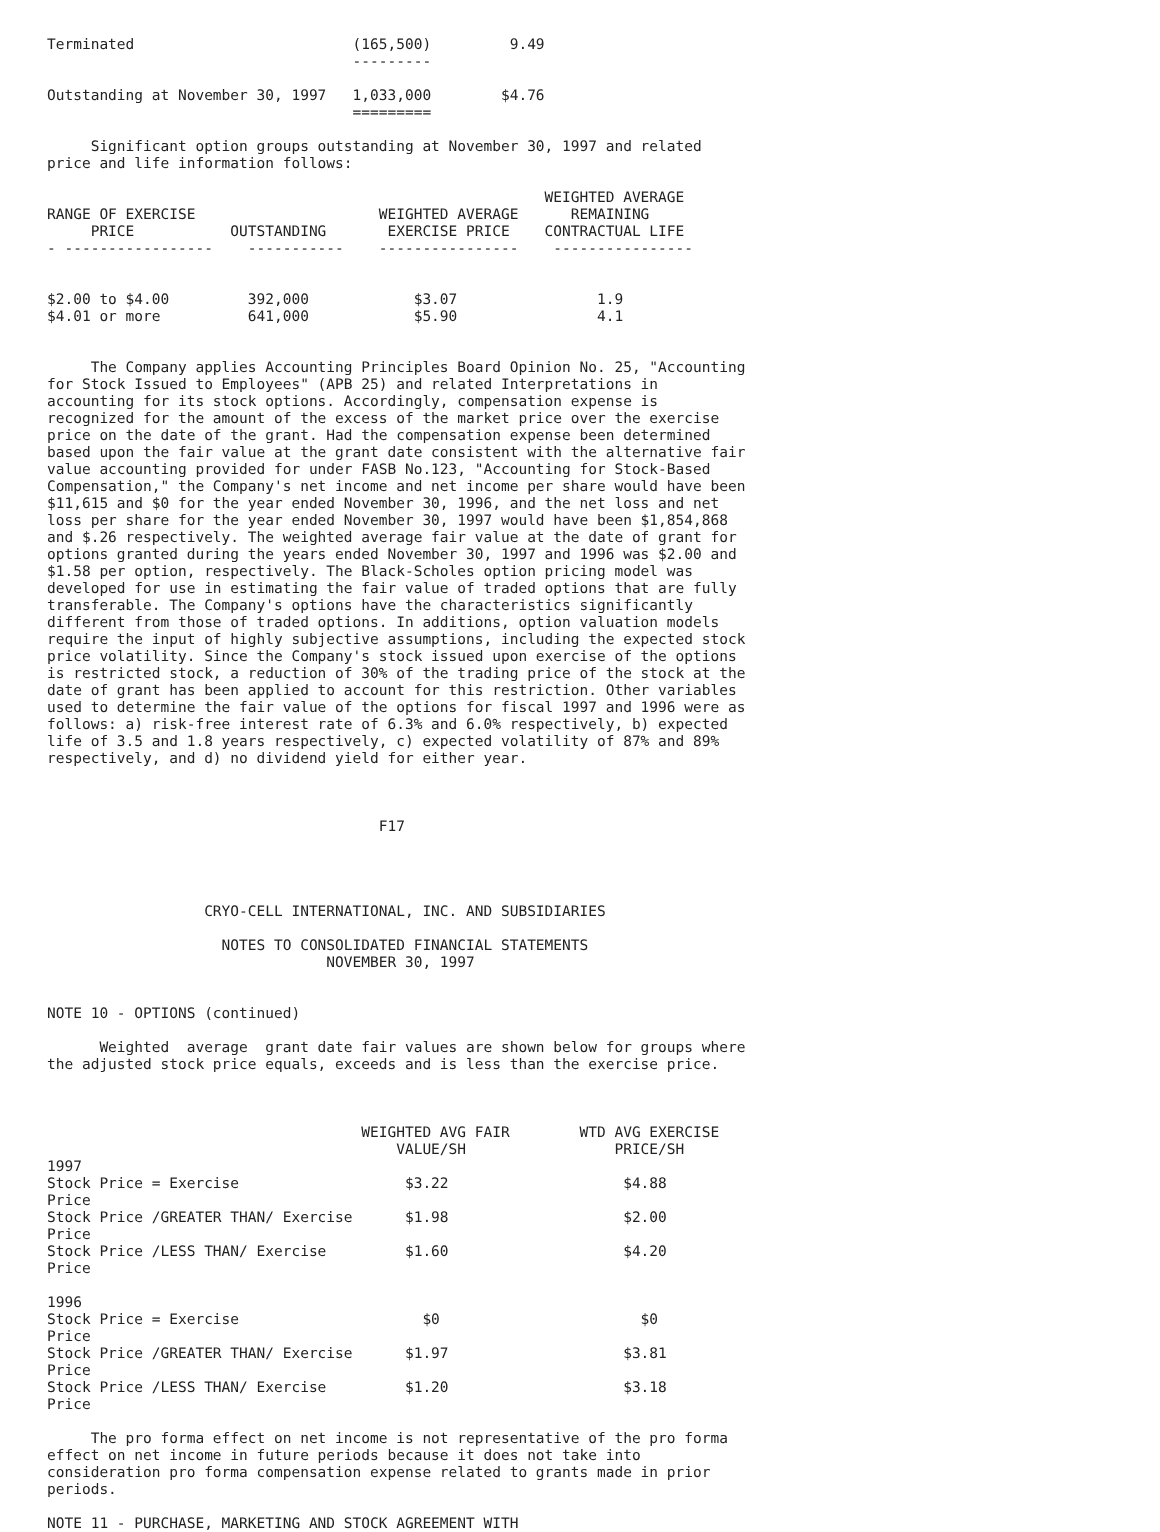Terminated                         (165,500)         9.49
                                   ---------

Outstanding at November 30, 1997   1,033,000        $4.76
                                   =========

     Significant option groups outstanding at November 30, 1997 and related
price and life information follows:

                                                         WEIGHTED AVERAGE
RANGE OF EXERCISE                     WEIGHTED AVERAGE      REMAINING
     PRICE           OUTSTANDING       EXERCISE PRICE    CONTRACTUAL LIFE
- -----------------    -----------    ----------------    ----------------


$2.00 to $4.00         392,000            $3.07                1.9
$4.01 or more          641,000            $5.90                4.1


     The Company applies Accounting Principles Board Opinion No. 25, "Accounting
for Stock Issued to Employees" (APB 25) and related Interpretations in
accounting for its stock options. Accordingly, compensation expense is
recognized for the amount of the excess of the market price over the exercise
price on the date of the grant. Had the compensation expense been determined
based upon the fair value at the grant date consistent with the alternative fair
value accounting provided for under FASB No.123, "Accounting for Stock-Based
Compensation," the Company's net income and net income per share would have been
$11,615 and $0 for the year ended November 30, 1996, and the net loss and net
loss per share for the year ended November 30, 1997 would have been $1,854,868
and $.26 respectively. The weighted average fair value at the date of grant for
options granted during the years ended November 30, 1997 and 1996 was $2.00 and
$1.58 per option, respectively. The Black-Scholes option pricing model was
developed for use in estimating the fair value of traded options that are fully
transferable. The Company's options have the characteristics significantly
different from those of traded options. In additions, option valuation models
require the input of highly subjective assumptions, including the expected stock
price volatility. Since the Company's stock issued upon exercise of the options
is restricted stock, a reduction of 30% of the trading price of the stock at the
date of grant has been applied to account for this restriction. Other variables
used to determine the fair value of the options for fiscal 1997 and 1996 were as
follows: a) risk-free interest rate of 6.3% and 6.0% respectively, b) expected
life of 3.5 and 1.8 years respectively, c) expected volatility of 87% and 89%
respectively, and d) no dividend yield for either year.



                                      F17




                  CRYO-CELL INTERNATIONAL, INC. AND SUBSIDIARIES

                    NOTES TO CONSOLIDATED FINANCIAL STATEMENTS
                                NOVEMBER 30, 1997


NOTE 10 - OPTIONS (continued)

      Weighted  average  grant date fair values are shown below for groups where
the adjusted stock price equals, exceeds and is less than the exercise price.



                                    WEIGHTED AVG FAIR        WTD AVG EXERCISE
                                        VALUE/SH                 PRICE/SH
1997
Stock Price = Exercise                   $3.22                    $4.88
Price
Stock Price /GREATER THAN/ Exercise      $1.98                    $2.00
Price
Stock Price /LESS THAN/ Exercise         $1.60                    $4.20
Price

1996
Stock Price = Exercise                     $0                       $0
Price
Stock Price /GREATER THAN/ Exercise      $1.97                    $3.81
Price
Stock Price /LESS THAN/ Exercise         $1.20                    $3.18
Price

     The pro forma effect on net income is not representative of the pro forma
effect on net income in future periods because it does not take into
consideration pro forma compensation expense related to grants made in prior
periods.

NOTE 11 - PURCHASE, MARKETING AND STOCK AGREEMENT WITH